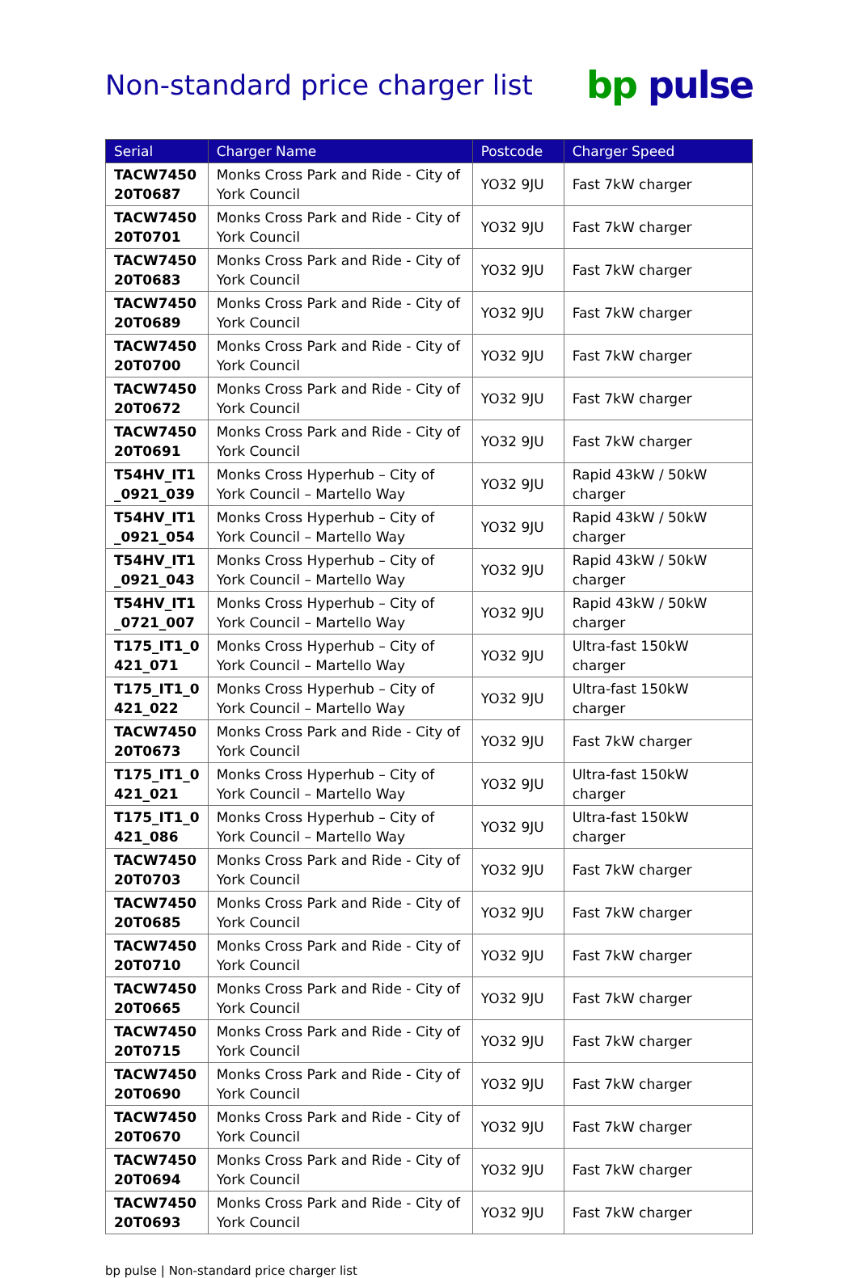Non-standard price charger list
bp pulse
| Serial | Charger Name | Postcode | Charger Speed |
| --- | --- | --- | --- |
| TACW7450 20T0687 | Monks Cross Park and Ride - City of York Council | YO32 9JU | Fast 7kW charger |
| TACW7450 20T0701 | Monks Cross Park and Ride - City of York Council | YO32 9JU | Fast 7kW charger |
| TACW7450 20T0683 | Monks Cross Park and Ride - City of York Council | YO32 9JU | Fast 7kW charger |
| TACW7450 20T0689 | Monks Cross Park and Ride - City of York Council | YO32 9JU | Fast 7kW charger |
| TACW7450 20T0700 | Monks Cross Park and Ride - City of York Council | YO32 9JU | Fast 7kW charger |
| TACW7450 20T0672 | Monks Cross Park and Ride - City of York Council | YO32 9JU | Fast 7kW charger |
| TACW7450 20T0691 | Monks Cross Park and Ride - City of York Council | YO32 9JU | Fast 7kW charger |
| T54HV_IT1 _0921_039 | Monks Cross Hyperhub – City of York Council – Martello Way | YO32 9JU | Rapid 43kW / 50kW charger |
| T54HV_IT1 _0921_054 | Monks Cross Hyperhub – City of York Council – Martello Way | YO32 9JU | Rapid 43kW / 50kW charger |
| T54HV_IT1 _0921_043 | Monks Cross Hyperhub – City of York Council – Martello Way | YO32 9JU | Rapid 43kW / 50kW charger |
| T54HV_IT1 _0721_007 | Monks Cross Hyperhub – City of York Council – Martello Way | YO32 9JU | Rapid 43kW / 50kW charger |
| T175_IT1_0 421_071 | Monks Cross Hyperhub – City of York Council – Martello Way | YO32 9JU | Ultra-fast 150kW charger |
| T175_IT1_0 421_022 | Monks Cross Hyperhub – City of York Council – Martello Way | YO32 9JU | Ultra-fast 150kW charger |
| TACW7450 20T0673 | Monks Cross Park and Ride - City of York Council | YO32 9JU | Fast 7kW charger |
| T175_IT1_0 421_021 | Monks Cross Hyperhub – City of York Council – Martello Way | YO32 9JU | Ultra-fast 150kW charger |
| T175_IT1_0 421_086 | Monks Cross Hyperhub – City of York Council – Martello Way | YO32 9JU | Ultra-fast 150kW charger |
| TACW7450 20T0703 | Monks Cross Park and Ride - City of York Council | YO32 9JU | Fast 7kW charger |
| TACW7450 20T0685 | Monks Cross Park and Ride - City of York Council | YO32 9JU | Fast 7kW charger |
| TACW7450 20T0710 | Monks Cross Park and Ride - City of York Council | YO32 9JU | Fast 7kW charger |
| TACW7450 20T0665 | Monks Cross Park and Ride - City of York Council | YO32 9JU | Fast 7kW charger |
| TACW7450 20T0715 | Monks Cross Park and Ride - City of York Council | YO32 9JU | Fast 7kW charger |
| TACW7450 20T0690 | Monks Cross Park and Ride - City of York Council | YO32 9JU | Fast 7kW charger |
| TACW7450 20T0670 | Monks Cross Park and Ride - City of York Council | YO32 9JU | Fast 7kW charger |
| TACW7450 20T0694 | Monks Cross Park and Ride - City of York Council | YO32 9JU | Fast 7kW charger |
| TACW7450 20T0693 | Monks Cross Park and Ride - City of York Council | YO32 9JU | Fast 7kW charger |
bp pulse | Non-standard price charger list